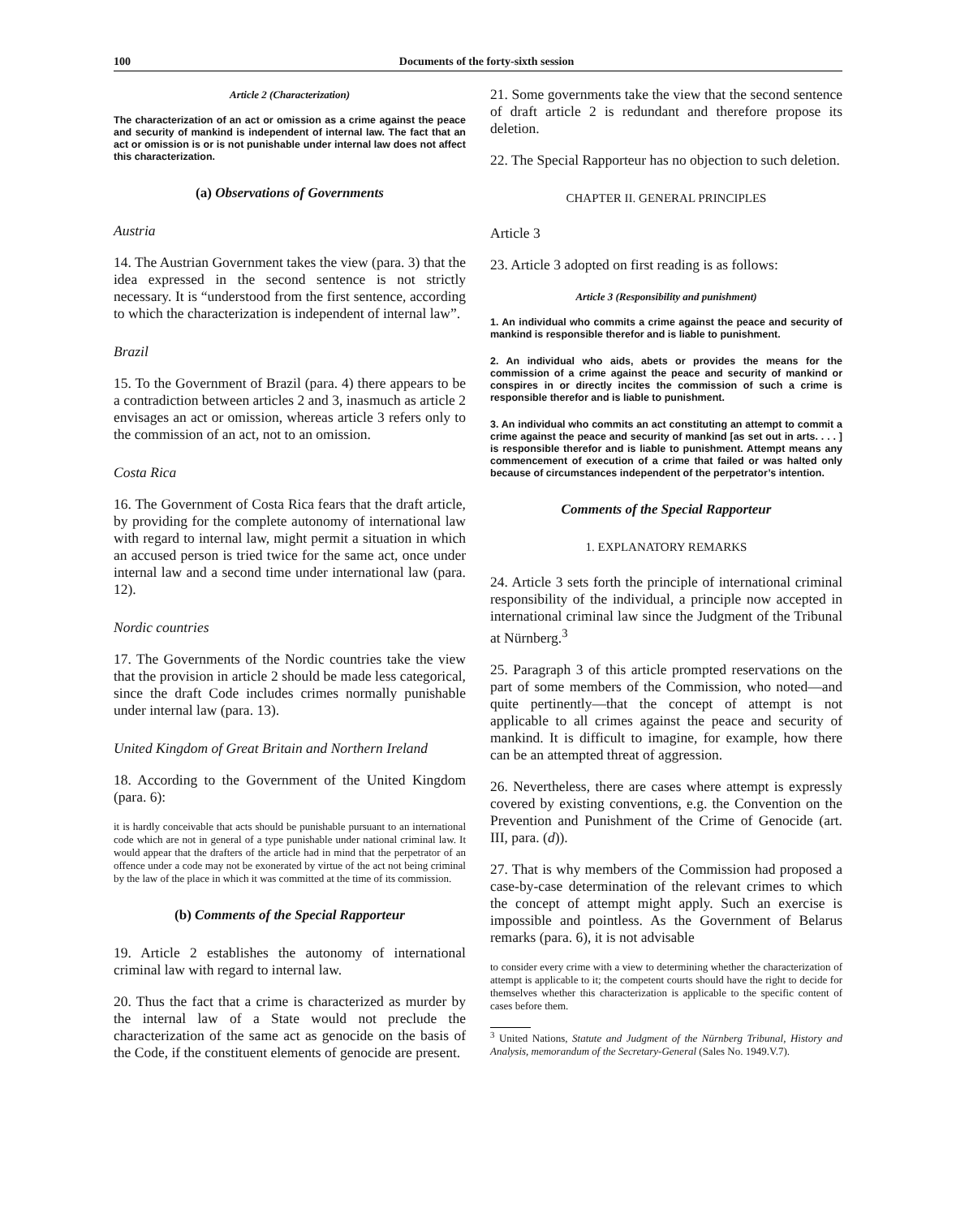100 Documents of the forty-sixth session
Article 2 (Characterization)
The characterization of an act or omission as a crime against the peace and security of mankind is independent of internal law. The fact that an act or omission is or is not punishable under internal law does not affect this characterization.
(a) Observations of Governments
Austria
14. The Austrian Government takes the view (para. 3) that the idea expressed in the second sentence is not strictly necessary. It is “understood from the first sentence, according to which the characterization is independent of internal law”.
Brazil
15. To the Government of Brazil (para. 4) there appears to be a contradiction between articles 2 and 3, inasmuch as article 2 envisages an act or omission, whereas article 3 refers only to the commission of an act, not to an omission.
Costa Rica
16. The Government of Costa Rica fears that the draft article, by providing for the complete autonomy of international law with regard to internal law, might permit a situation in which an accused person is tried twice for the same act, once under internal law and a second time under international law (para. 12).
Nordic countries
17. The Governments of the Nordic countries take the view that the provision in article 2 should be made less categorical, since the draft Code includes crimes normally punishable under internal law (para. 13).
United Kingdom of Great Britain and Northern Ireland
18. According to the Government of the United Kingdom (para. 6):
it is hardly conceivable that acts should be punishable pursuant to an international code which are not in general of a type punishable under national criminal law. It would appear that the drafters of the article had in mind that the perpetrator of an offence under a code may not be exonerated by virtue of the act not being criminal by the law of the place in which it was committed at the time of its commission.
(b) Comments of the Special Rapporteur
19. Article 2 establishes the autonomy of international criminal law with regard to internal law.
20. Thus the fact that a crime is characterized as murder by the internal law of a State would not preclude the characterization of the same act as genocide on the basis of the Code, if the constituent elements of genocide are present.
21. Some governments take the view that the second sentence of draft article 2 is redundant and therefore propose its deletion.
22. The Special Rapporteur has no objection to such deletion.
CHAPTER II. GENERAL PRINCIPLES
Article 3
23. Article 3 adopted on first reading is as follows:
Article 3 (Responsibility and punishment)
1. An individual who commits a crime against the peace and security of mankind is responsible therefor and is liable to punishment.
2. An individual who aids, abets or provides the means for the commission of a crime against the peace and security of mankind or conspires in or directly incites the commission of such a crime is responsible therefor and is liable to punishment.
3. An individual who commits an act constituting an attempt to commit a crime against the peace and security of mankind [as set out in arts. . . . ] is responsible therefor and is liable to punishment. Attempt means any commencement of execution of a crime that failed or was halted only because of circumstances independent of the perpetrator’s intention.
Comments of the Special Rapporteur
1. EXPLANATORY REMARKS
24. Article 3 sets forth the principle of international criminal responsibility of the individual, a principle now accepted in international criminal law since the Judgment of the Tribunal at Nürnberg.<sup>3</sup>
25. Paragraph 3 of this article prompted reservations on the part of some members of the Commission, who noted—and quite pertinently—that the concept of attempt is not applicable to all crimes against the peace and security of mankind. It is difficult to imagine, for example, how there can be an attempted threat of aggression.
26. Nevertheless, there are cases where attempt is expressly covered by existing conventions, e.g. the Convention on the Prevention and Punishment of the Crime of Genocide (art. III, para. (d)).
27. That is why members of the Commission had proposed a case-by-case determination of the relevant crimes to which the concept of attempt might apply. Such an exercise is impossible and pointless. As the Government of Belarus remarks (para. 6), it is not advisable
to consider every crime with a view to determining whether the characterization of attempt is applicable to it; the competent courts should have the right to decide for themselves whether this characterization is applicable to the specific content of cases before them.
<sup>3</sup> United Nations, Statute and Judgment of the Nürnberg Tribunal, History and Analysis, memorandum of the Secretary-General (Sales No. 1949.V.7).